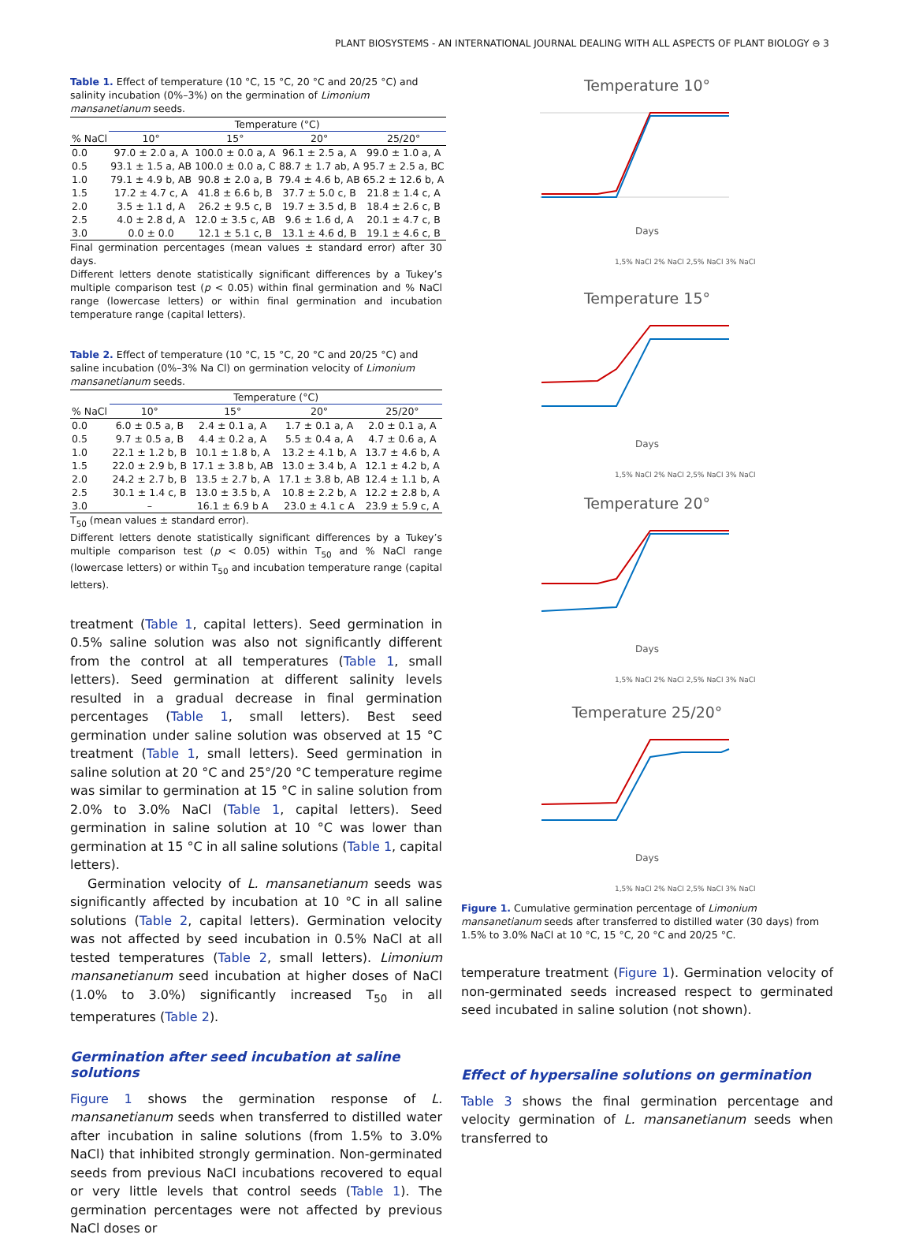PLANT BIOSYSTEMS - AN INTERNATIONAL JOURNAL DEALING WITH ALL ASPECTS OF PLANT BIOLOGY ⊖ 3
Table 1. Effect of temperature (10 °C, 15 °C, 20 °C and 20/25 °C) and salinity incubation (0%–3%) on the germination of Limonium mansanetianum seeds.
| | Temperature (°C) | | | |
| --- | --- | --- | --- | --- |
| % NaCl | 10° | 15° | 20° | 25/20° |
| 0.0 | 97.0 ± 2.0 a, A | 100.0 ± 0.0 a, A | 96.1 ± 2.5 a, A | 99.0 ± 1.0 a, A |
| 0.5 | 93.1 ± 1.5 a, AB | 100.0 ± 0.0 a, C | 88.7 ± 1.7 ab, A | 95.7 ± 2.5 a, BC |
| 1.0 | 79.1 ± 4.9 b, AB | 90.8 ± 2.0 a, B | 79.4 ± 4.6 b, AB | 65.2 ± 12.6 b, A |
| 1.5 | 17.2 ± 4.7 c, A | 41.8 ± 6.6 b, B | 37.7 ± 5.0 c, B | 21.8 ± 1.4 c, A |
| 2.0 | 3.5 ± 1.1 d, A | 26.2 ± 9.5 c, B | 19.7 ± 3.5 d, B | 18.4 ± 2.6 c, B |
| 2.5 | 4.0 ± 2.8 d, A | 12.0 ± 3.5 c, AB | 9.6 ± 1.6 d, A | 20.1 ± 4.7 c, B |
| 3.0 | 0.0 ± 0.0 | 12.1 ± 5.1 c, B | 13.1 ± 4.6 d, B | 19.1 ± 4.6 c, B |
Final germination percentages (mean values ± standard error) after 30 days.
Different letters denote statistically significant differences by a Tukey’s multiple comparison test (p < 0.05) within final germination and % NaCl range (lowercase letters) or within final germination and incubation temperature range (capital letters).
Table 2. Effect of temperature (10 °C, 15 °C, 20 °C and 20/25 °C) and saline incubation (0%–3% Na Cl) on germination velocity of Limonium mansanetianum seeds.
| | Temperature (°C) | | | |
| --- | --- | --- | --- | --- |
| % NaCl | 10° | 15° | 20° | 25/20° |
| 0.0 | 6.0 ± 0.5 a, B | 2.4 ± 0.1 a, A | 1.7 ± 0.1 a, A | 2.0 ± 0.1 a, A |
| 0.5 | 9.7 ± 0.5 a, B | 4.4 ± 0.2 a, A | 5.5 ± 0.4 a, A | 4.7 ± 0.6 a, A |
| 1.0 | 22.1 ± 1.2 b, B | 10.1 ± 1.8 b, A | 13.2 ± 4.1 b, A | 13.7 ± 4.6 b, A |
| 1.5 | 22.0 ± 2.9 b, B | 17.1 ± 3.8 b, AB | 13.0 ± 3.4 b, A | 12.1 ± 4.2 b, A |
| 2.0 | 24.2 ± 2.7 b, B | 13.5 ± 2.7 b, A | 17.1 ± 3.8 b, AB | 12.4 ± 1.1 b, A |
| 2.5 | 30.1 ± 1.4 c, B | 13.0 ± 3.5 b, A | 10.8 ± 2.2 b, A | 12.2 ± 2.8 b, A |
| 3.0 | – | 16.1 ± 6.9 b A | 23.0 ± 4.1 c A | 23.9 ± 5.9 c, A |
T<sub>50</sub> (mean values ± standard error).
Different letters denote statistically significant differences by a Tukey’s multiple comparison test (p < 0.05) within T<sub>50</sub> and % NaCl range (lowercase letters) or within T<sub>50</sub> and incubation temperature range (capital letters).
treatment (Table 1, capital letters). Seed germination in 0.5% saline solution was also not significantly different from the control at all temperatures (Table 1, small letters). Seed germination at different salinity levels resulted in a gradual decrease in final germination percentages (Table 1, small letters). Best seed germination under saline solution was observed at 15 °C treatment (Table 1, small letters). Seed germination in saline solution at 20 °C and 25°/20 °C temperature regime was similar to germination at 15 °C in saline solution from 2.0% to 3.0% NaCl (Table 1, capital letters). Seed germination in saline solution at 10 °C was lower than germination at 15 °C in all saline solutions (Table 1, capital letters).
Germination velocity of L. mansanetianum seeds was significantly affected by incubation at 10 °C in all saline solutions (Table 2, capital letters). Germination velocity was not affected by seed incubation in 0.5% NaCl at all tested temperatures (Table 2, small letters). Limonium mansanetianum seed incubation at higher doses of NaCl (1.0% to 3.0%) significantly increased T<sub>50</sub> in all temperatures (Table 2).
Germination after seed incubation at saline solutions
Figure 1 shows the germination response of L. mansanetianum seeds when transferred to distilled water after incubation in saline solutions (from 1.5% to 3.0% NaCl) that inhibited strongly germination. Non-germinated seeds from previous NaCl incubations recovered to equal or very little levels that control seeds (Table 1). The germination percentages were not affected by previous NaCl doses or
Temperature 10°
Days
1,5% NaCl 2% NaCl 2,5% NaCl 3% NaCl
Temperature 15°
Days
1,5% NaCl 2% NaCl 2,5% NaCl 3% NaCl
Temperature 20°
Days
1,5% NaCl 2% NaCl 2,5% NaCl 3% NaCl
Temperature 25/20°
Days
1,5% NaCl 2% NaCl 2,5% NaCl 3% NaCl
Figure 1. Cumulative germination percentage of Limonium mansanetianum seeds after transferred to distilled water (30 days) from 1.5% to 3.0% NaCl at 10 °C, 15 °C, 20 °C and 20/25 °C.
temperature treatment (Figure 1). Germination velocity of non-germinated seeds increased respect to germinated seed incubated in saline solution (not shown).
Effect of hypersaline solutions on germination
Table 3 shows the final germination percentage and velocity germination of L. mansanetianum seeds when transferred to